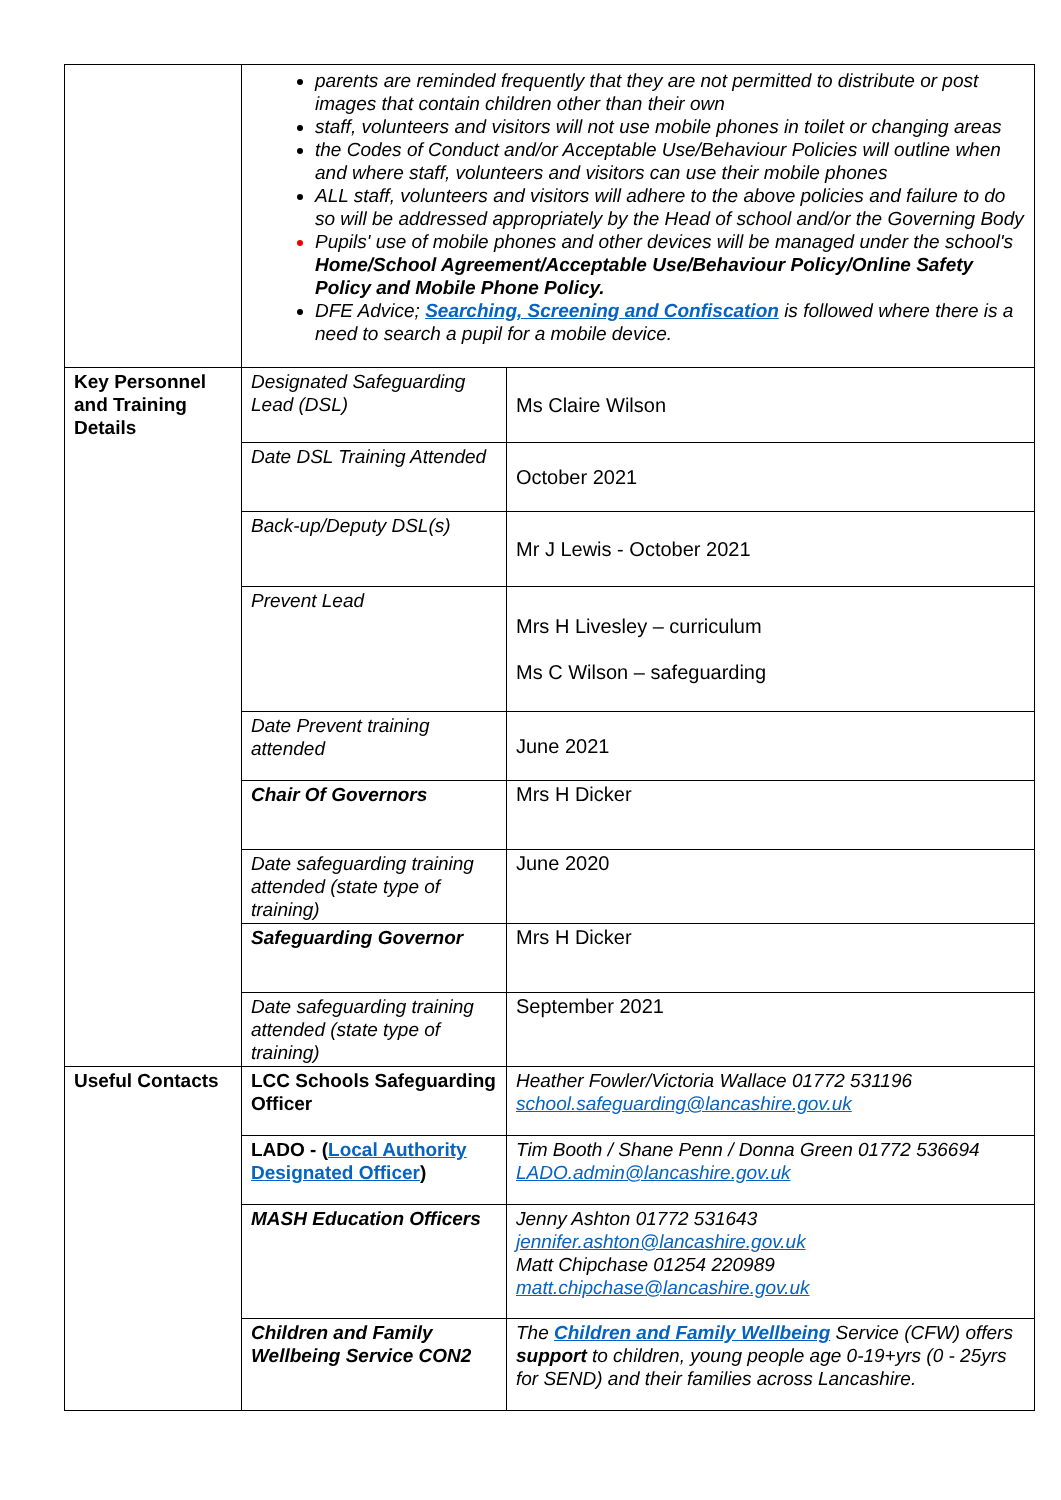| | parents are reminded frequently that they are not permitted to distribute or post images that contain children other than their own staff, volunteers and visitors will not use mobile phones in toilet or changing areas the Codes of Conduct and/or Acceptable Use/Behaviour Policies will outline when and where staff, volunteers and visitors can use their mobile phones ALL staff, volunteers and visitors will adhere to the above policies and failure to do so will be addressed appropriately by the Head of school and/or the Governing Body Pupils' use of mobile phones and other devices will be managed under the school's Home/School Agreement/Acceptable Use/Behaviour Policy/Online Safety Policy and Mobile Phone Policy. DFE Advice; Searching, Screening and Confiscation is followed where there is a need to search a pupil for a mobile device. | |
| Key Personnel and Training Details | Designated Safeguarding Lead (DSL) | Ms Claire Wilson |
| | Date DSL Training Attended | October 2021 |
| | Back-up/Deputy DSL(s) | Mr J Lewis - October 2021 |
| | Prevent Lead | Mrs H Livesley – curriculum Ms C Wilson – safeguarding |
| | Date Prevent training attended | June 2021 |
| | Chair Of Governors | Mrs H Dicker |
| | Date safeguarding training attended (state type of training) | June 2020 |
| | Safeguarding Governor | Mrs H Dicker |
| | Date safeguarding training attended (state type of training) | September 2021 |
| Useful Contacts | LCC Schools Safeguarding Officer | Heather Fowler/Victoria Wallace 01772 531196 school.safeguarding@lancashire.gov.uk |
| | LADO - ( Local Authority Designated Officer ) | Tim Booth / Shane Penn / Donna Green 01772 536694 LADO.admin@lancashire.gov.uk |
| | MASH Education Officers | Jenny Ashton 01772 531643 jennifer.ashton@lancashire.gov.uk Matt Chipchase 01254 220989 matt.chipchase@lancashire.gov.uk |
| | Children and Family Wellbeing Service CON2 | The Children and Family Wellbeing Service (CFW) offers support to children, young people age 0-19+yrs (0 - 25yrs for SEND) and their families across Lancashire. |